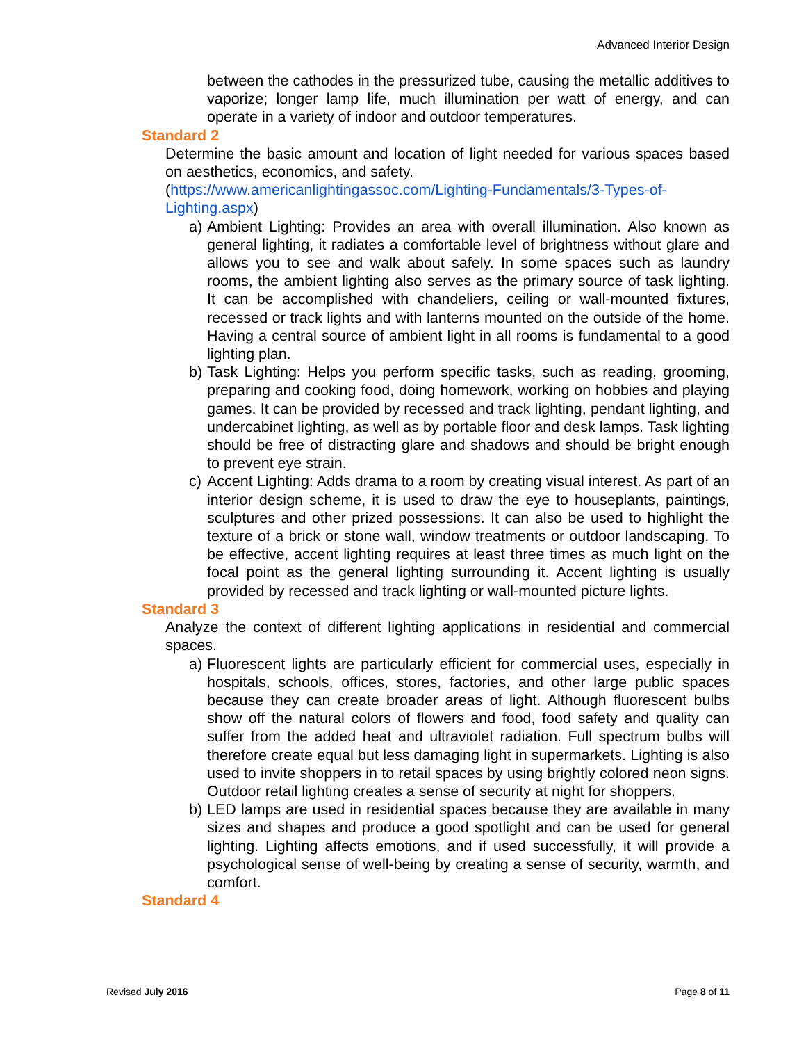Advanced Interior Design
between the cathodes in the pressurized tube, causing the metallic additives to vaporize; longer lamp life, much illumination per watt of energy, and can operate in a variety of indoor and outdoor temperatures.
Standard 2
Determine the basic amount and location of light needed for various spaces based on aesthetics, economics, and safety.
(https://www.americanlightingassoc.com/Lighting-Fundamentals/3-Types-of-Lighting.aspx)
a) Ambient Lighting: Provides an area with overall illumination. Also known as general lighting, it radiates a comfortable level of brightness without glare and allows you to see and walk about safely. In some spaces such as laundry rooms, the ambient lighting also serves as the primary source of task lighting. It can be accomplished with chandeliers, ceiling or wall-mounted fixtures, recessed or track lights and with lanterns mounted on the outside of the home. Having a central source of ambient light in all rooms is fundamental to a good lighting plan.
b) Task Lighting: Helps you perform specific tasks, such as reading, grooming, preparing and cooking food, doing homework, working on hobbies and playing games. It can be provided by recessed and track lighting, pendant lighting, and undercabinet lighting, as well as by portable floor and desk lamps. Task lighting should be free of distracting glare and shadows and should be bright enough to prevent eye strain.
c) Accent Lighting: Adds drama to a room by creating visual interest. As part of an interior design scheme, it is used to draw the eye to houseplants, paintings, sculptures and other prized possessions. It can also be used to highlight the texture of a brick or stone wall, window treatments or outdoor landscaping. To be effective, accent lighting requires at least three times as much light on the focal point as the general lighting surrounding it. Accent lighting is usually provided by recessed and track lighting or wall-mounted picture lights.
Standard 3
Analyze the context of different lighting applications in residential and commercial spaces.
a) Fluorescent lights are particularly efficient for commercial uses, especially in hospitals, schools, offices, stores, factories, and other large public spaces because they can create broader areas of light. Although fluorescent bulbs show off the natural colors of flowers and food, food safety and quality can suffer from the added heat and ultraviolet radiation. Full spectrum bulbs will therefore create equal but less damaging light in supermarkets. Lighting is also used to invite shoppers in to retail spaces by using brightly colored neon signs. Outdoor retail lighting creates a sense of security at night for shoppers.
b) LED lamps are used in residential spaces because they are available in many sizes and shapes and produce a good spotlight and can be used for general lighting. Lighting affects emotions, and if used successfully, it will provide a psychological sense of well-being by creating a sense of security, warmth, and comfort.
Standard 4
Revised July 2016 Page 8 of 11